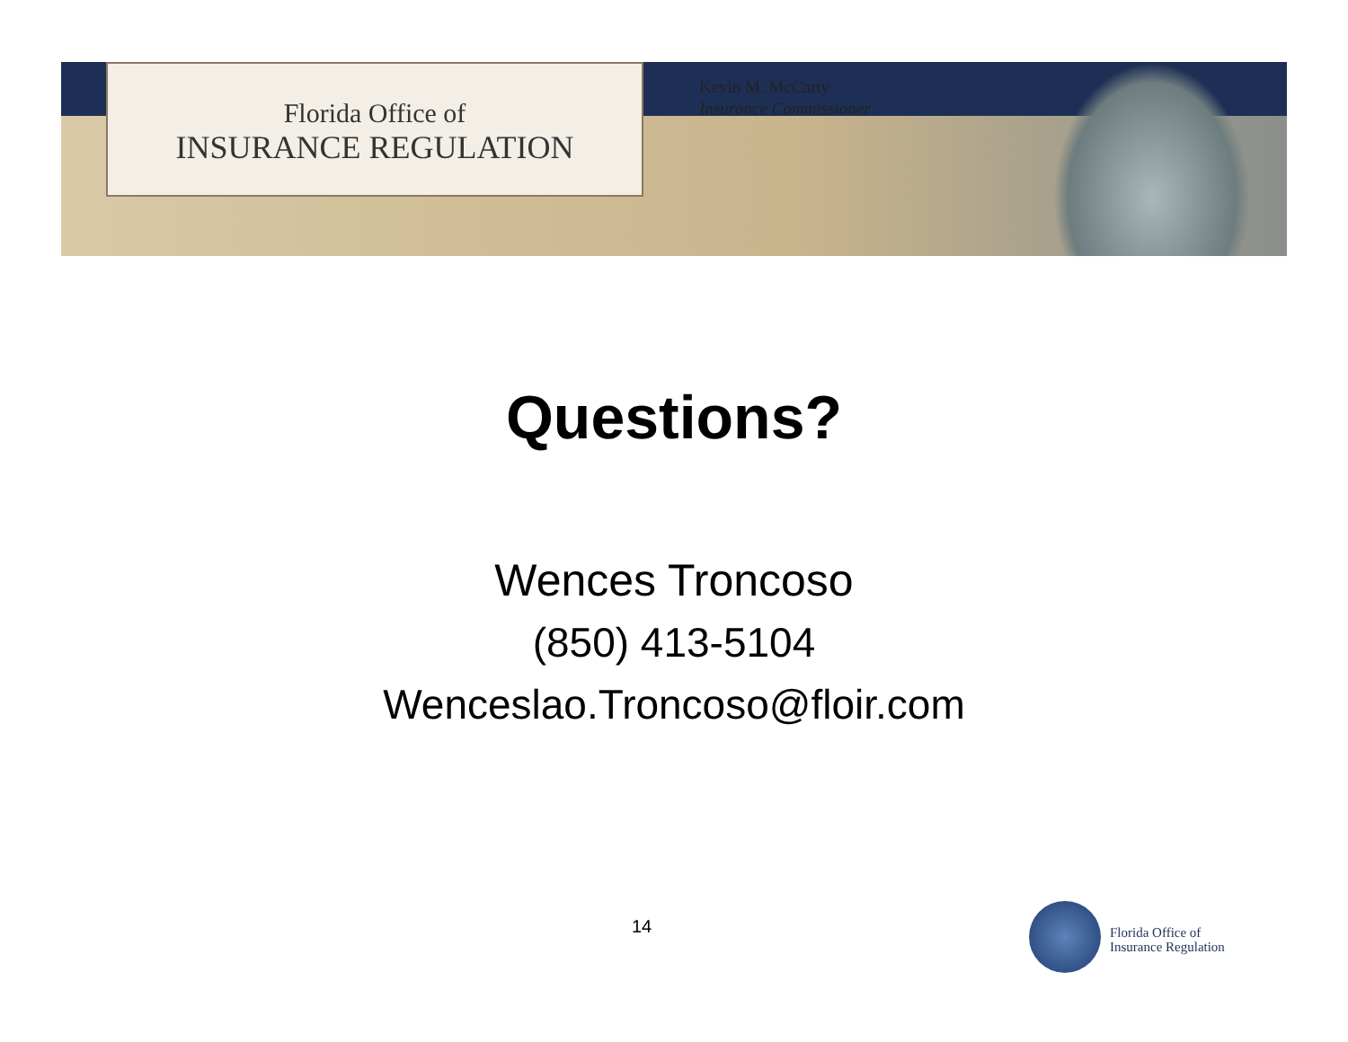Florida Office of
INSURANCE REGULATION
Kevin M. McCarty
Insurance Commissioner
Questions?
Wences Troncoso
(850) 413-5104
Wenceslao.Troncoso@floir.com
14
Florida Office of
Insurance Regulation